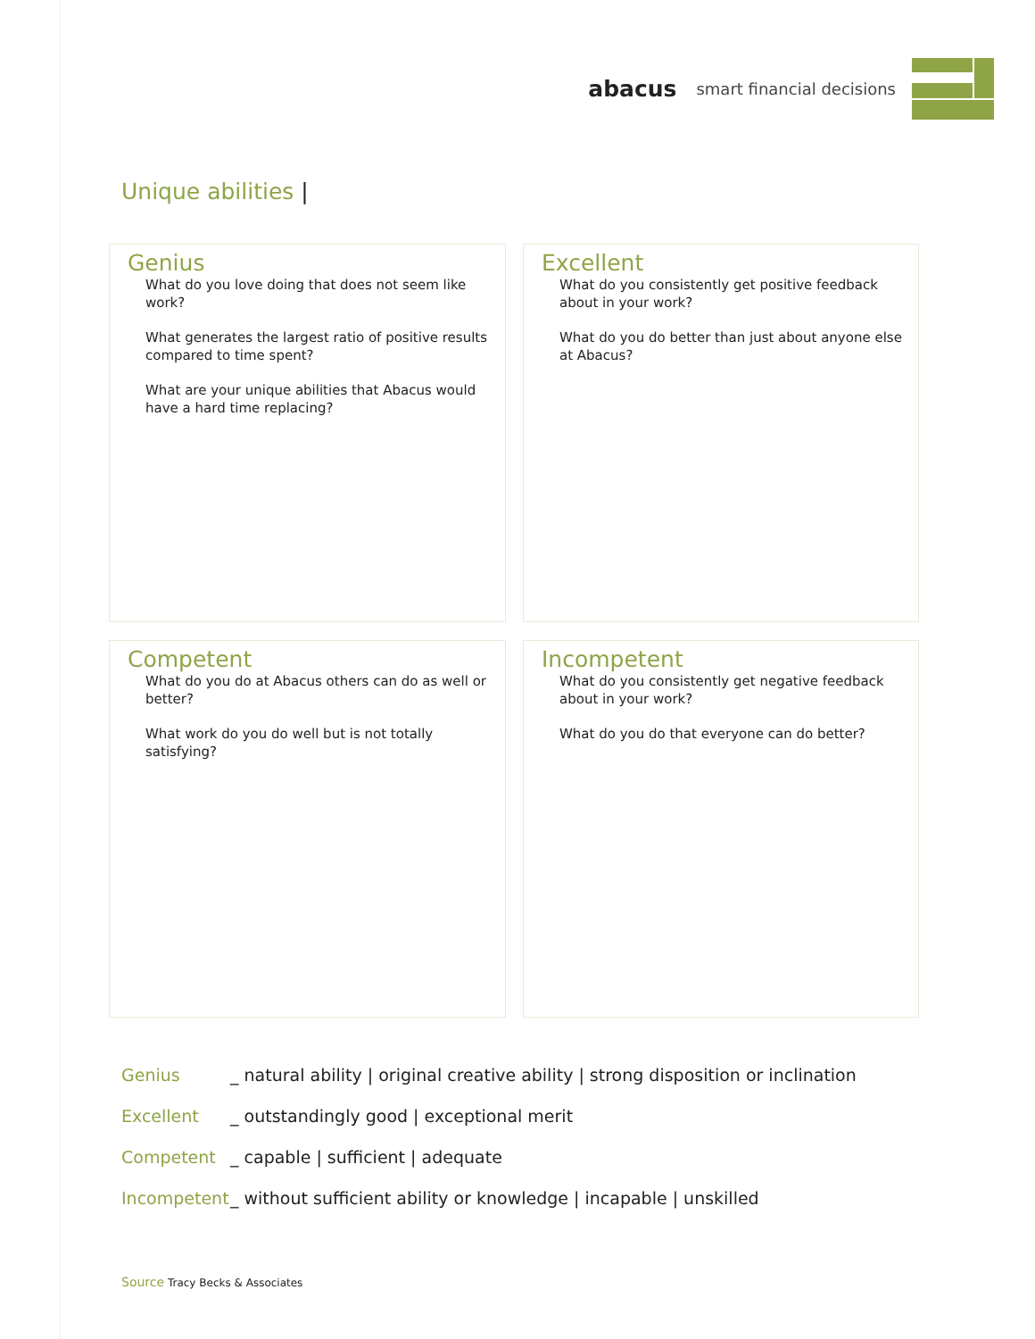abacus smart financial decisions
Unique abilities |
Genius
What do you love doing that does not seem like work?
What generates the largest ratio of positive results compared to time spent?
What are your unique abilities that Abacus would have a hard time replacing?
Excellent
What do you consistently get positive feedback about in your work?
What do you do better than just about anyone else at Abacus?
Competent
What do you do at Abacus others can do as well or better?
What work do you do well but is not totally satisfying?
Incompetent
What do you consistently get negative feedback about in your work?
What do you do that everyone can do better?
Genius _ natural ability | original creative ability | strong disposition or inclination
Excellent _ outstandingly good | exceptional merit
Competent _ capable | sufficient | adequate
Incompetent _ without sufficient ability or knowledge | incapable | unskilled
Source Tracy Becks & Associates